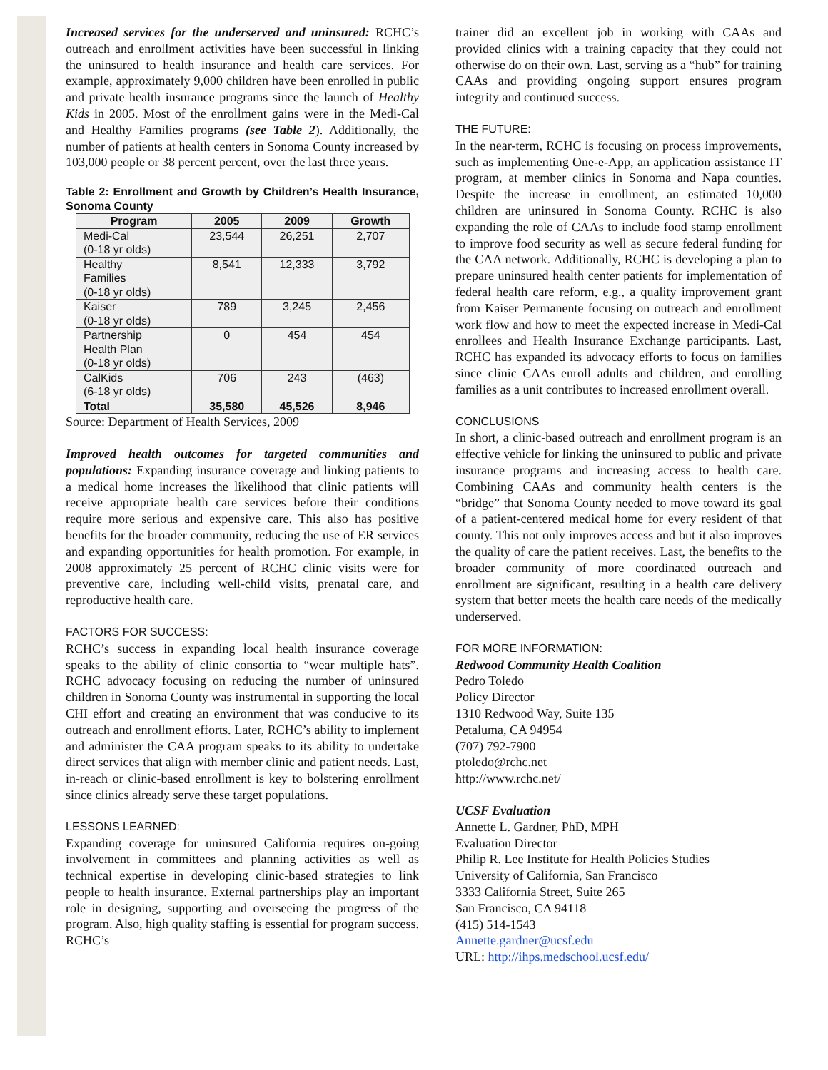Increased services for the underserved and uninsured: RCHC’s outreach and enrollment activities have been successful in linking the uninsured to health insurance and health care services. For example, approximately 9,000 children have been enrolled in public and private health insurance programs since the launch of Healthy Kids in 2005. Most of the enrollment gains were in the Medi-Cal and Healthy Families programs (see Table 2). Additionally, the number of patients at health centers in Sonoma County increased by 103,000 people or 38 percent percent, over the last three years.
Table 2: Enrollment and Growth by Children’s Health Insurance, Sonoma County
| Program | 2005 | 2009 | Growth |
| --- | --- | --- | --- |
| Medi-Cal (0-18 yr olds) | 23,544 | 26,251 | 2,707 |
| Healthy Families (0-18 yr olds) | 8,541 | 12,333 | 3,792 |
| Kaiser (0-18 yr olds) | 789 | 3,245 | 2,456 |
| Partnership Health Plan (0-18 yr olds) | 0 | 454 | 454 |
| CalKids (6-18 yr olds) | 706 | 243 | (463) |
| Total | 35,580 | 45,526 | 8,946 |
Source: Department of Health Services, 2009
Improved health outcomes for targeted communities and populations: Expanding insurance coverage and linking patients to a medical home increases the likelihood that clinic patients will receive appropriate health care services before their conditions require more serious and expensive care. This also has positive benefits for the broader community, reducing the use of ER services and expanding opportunities for health promotion. For example, in 2008 approximately 25 percent of RCHC clinic visits were for preventive care, including well-child visits, prenatal care, and reproductive health care.
FACTORS FOR SUCCESS:
RCHC’s success in expanding local health insurance coverage speaks to the ability of clinic consortia to “wear multiple hats”. RCHC advocacy focusing on reducing the number of uninsured children in Sonoma County was instrumental in supporting the local CHI effort and creating an environment that was conducive to its outreach and enrollment efforts. Later, RCHC’s ability to implement and administer the CAA program speaks to its ability to undertake direct services that align with member clinic and patient needs. Last, in-reach or clinic-based enrollment is key to bolstering enrollment since clinics already serve these target populations.
LESSONS LEARNED:
Expanding coverage for uninsured California requires on-going involvement in committees and planning activities as well as technical expertise in developing clinic-based strategies to link people to health insurance. External partnerships play an important role in designing, supporting and overseeing the progress of the program. Also, high quality staffing is essential for program success. RCHC’s
trainer did an excellent job in working with CAAs and provided clinics with a training capacity that they could not otherwise do on their own. Last, serving as a “hub” for training CAAs and providing ongoing support ensures program integrity and continued success.
THE FUTURE:
In the near-term, RCHC is focusing on process improvements, such as implementing One-e-App, an application assistance IT program, at member clinics in Sonoma and Napa counties. Despite the increase in enrollment, an estimated 10,000 children are uninsured in Sonoma County. RCHC is also expanding the role of CAAs to include food stamp enrollment to improve food security as well as secure federal funding for the CAA network. Additionally, RCHC is developing a plan to prepare uninsured health center patients for implementation of federal health care reform, e.g., a quality improvement grant from Kaiser Permanente focusing on outreach and enrollment work flow and how to meet the expected increase in Medi-Cal enrollees and Health Insurance Exchange participants. Last, RCHC has expanded its advocacy efforts to focus on families since clinic CAAs enroll adults and children, and enrolling families as a unit contributes to increased enrollment overall.
CONCLUSIONS
In short, a clinic-based outreach and enrollment program is an effective vehicle for linking the uninsured to public and private insurance programs and increasing access to health care. Combining CAAs and community health centers is the “bridge” that Sonoma County needed to move toward its goal of a patient-centered medical home for every resident of that county. This not only improves access and but it also improves the quality of care the patient receives. Last, the benefits to the broader community of more coordinated outreach and enrollment are significant, resulting in a health care delivery system that better meets the health care needs of the medically underserved.
FOR MORE INFORMATION:
Redwood Community Health Coalition
Pedro Toledo
Policy Director
1310 Redwood Way, Suite 135
Petaluma, CA 94954
(707) 792-7900
ptoledo@rchc.net
http://www.rchc.net/
UCSF Evaluation
Annette L. Gardner, PhD, MPH
Evaluation Director
Philip R. Lee Institute for Health Policies Studies
University of California, San Francisco
3333 California Street, Suite 265
San Francisco, CA 94118
(415) 514-1543
Annette.gardner@ucsf.edu
URL: http://ihps.medschool.ucsf.edu/